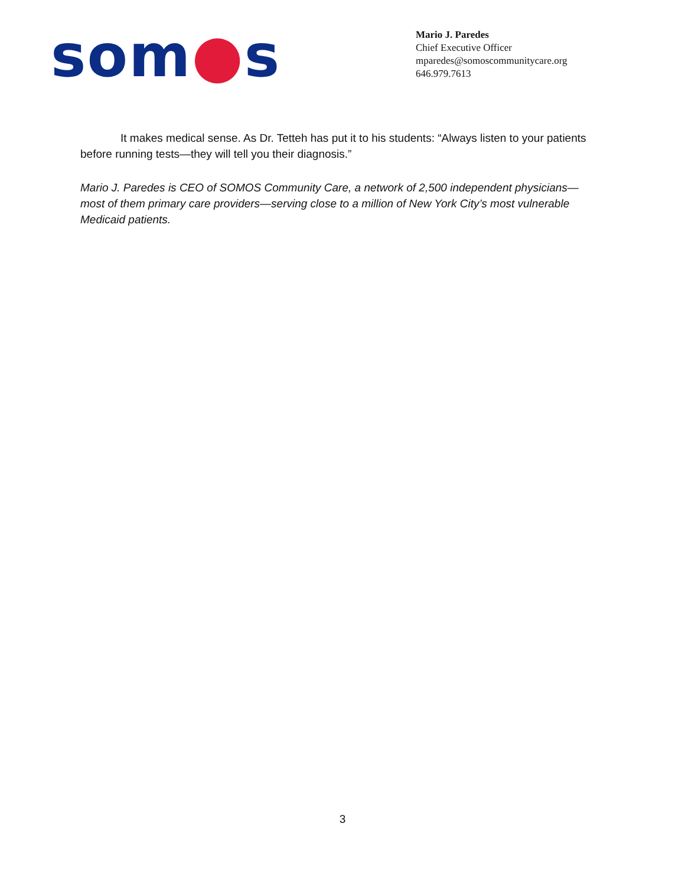som●s
Mario J. Paredes
Chief Executive Officer
mparedes@somoscommunitycare.org
646.979.7613
It makes medical sense. As Dr. Tetteh has put it to his students: “Always listen to your patients before running tests—they will tell you their diagnosis.”
Mario J. Paredes is CEO of SOMOS Community Care, a network of 2,500 independent physicians—most of them primary care providers—serving close to a million of New York City’s most vulnerable Medicaid patients.
3